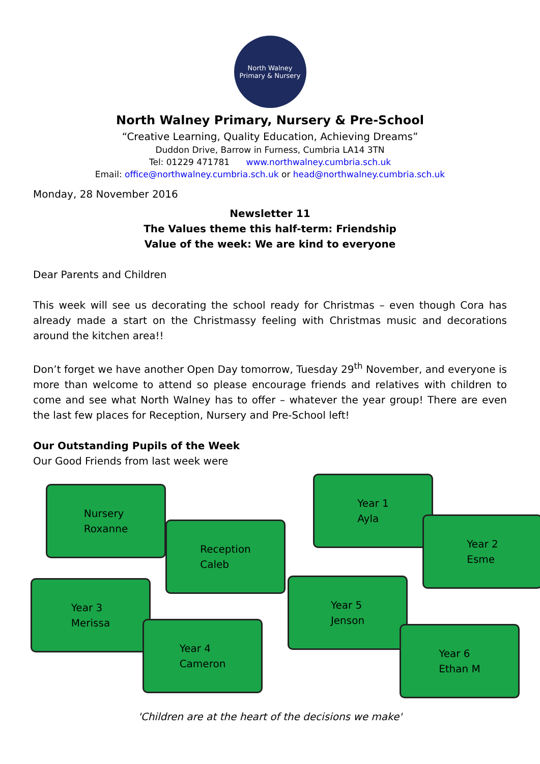North Walney
Primary & Nursery
North Walney Primary, Nursery & Pre-School
“Creative Learning, Quality Education, Achieving Dreams”
Duddon Drive, Barrow in Furness, Cumbria LA14 3TN
Tel: 01229 471781 www.northwalney.cumbria.sch.uk
Email: office@northwalney.cumbria.sch.uk or head@northwalney.cumbria.sch.uk
Monday, 28 November 2016
Newsletter 11
The Values theme this half-term: Friendship
Value of the week: We are kind to everyone
Dear Parents and Children
This week will see us decorating the school ready for Christmas – even though Cora has already made a start on the Christmassy feeling with Christmas music and decorations around the kitchen area!!
Don’t forget we have another Open Day tomorrow, Tuesday 29<sup>th</sup> November, and everyone is more than welcome to attend so please encourage friends and relatives with children to come and see what North Walney has to offer – whatever the year group! There are even the last few places for Reception, Nursery and Pre-School left!
Our Outstanding Pupils of the Week
Our Good Friends from last week were
Nursery
Roxanne
Year 1
Ayla
Reception
Caleb
Year 2
Esme
Year 3
Merissa
Year 5
Jenson
Year 4
Cameron
Year 6
Ethan M
'Children are at the heart of the decisions we make'